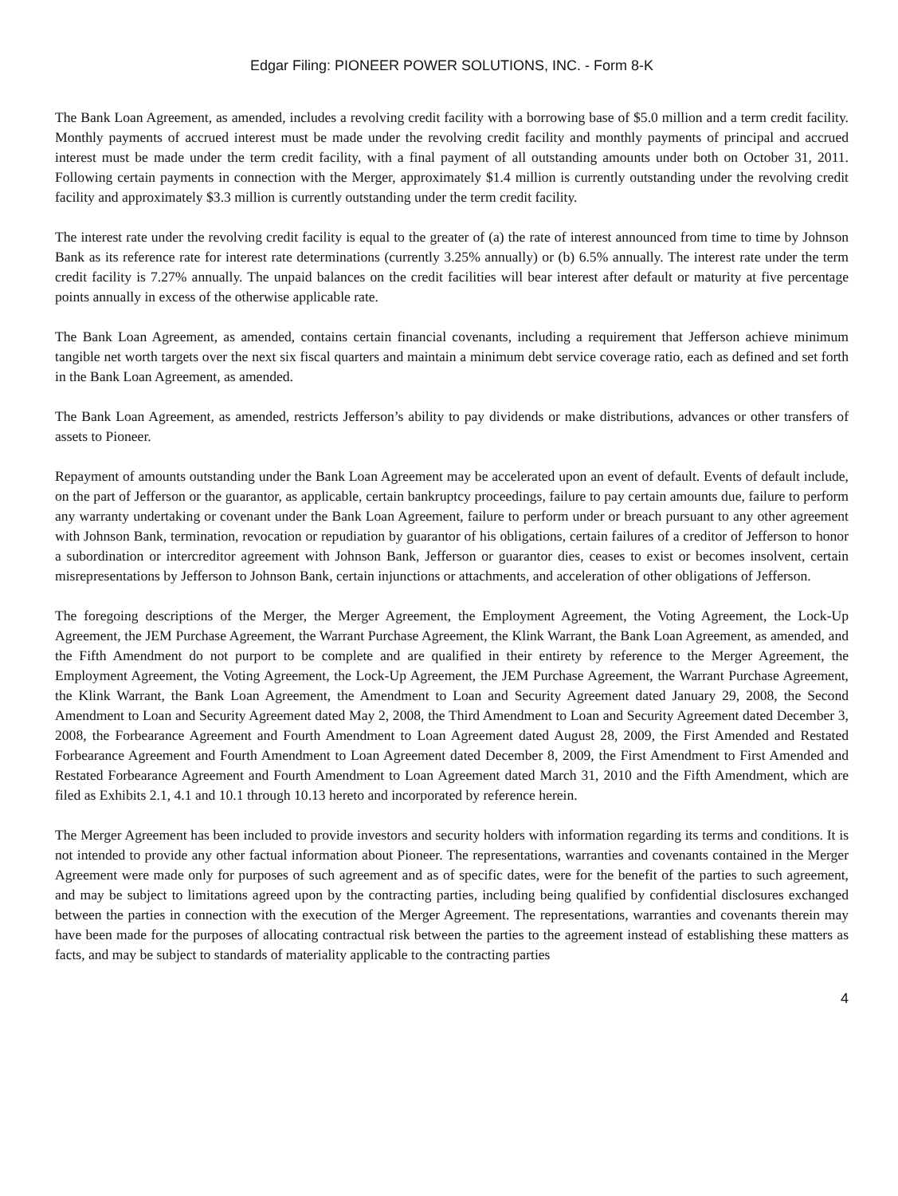Edgar Filing: PIONEER POWER SOLUTIONS, INC. - Form 8-K
The Bank Loan Agreement, as amended, includes a revolving credit facility with a borrowing base of $5.0 million and a term credit facility. Monthly payments of accrued interest must be made under the revolving credit facility and monthly payments of principal and accrued interest must be made under the term credit facility, with a final payment of all outstanding amounts under both on October 31, 2011. Following certain payments in connection with the Merger, approximately $1.4 million is currently outstanding under the revolving credit facility and approximately $3.3 million is currently outstanding under the term credit facility.
The interest rate under the revolving credit facility is equal to the greater of (a) the rate of interest announced from time to time by Johnson Bank as its reference rate for interest rate determinations (currently 3.25% annually) or (b) 6.5% annually. The interest rate under the term credit facility is 7.27% annually. The unpaid balances on the credit facilities will bear interest after default or maturity at five percentage points annually in excess of the otherwise applicable rate.
The Bank Loan Agreement, as amended, contains certain financial covenants, including a requirement that Jefferson achieve minimum tangible net worth targets over the next six fiscal quarters and maintain a minimum debt service coverage ratio, each as defined and set forth in the Bank Loan Agreement, as amended.
The Bank Loan Agreement, as amended, restricts Jefferson’s ability to pay dividends or make distributions, advances or other transfers of assets to Pioneer.
Repayment of amounts outstanding under the Bank Loan Agreement may be accelerated upon an event of default. Events of default include, on the part of Jefferson or the guarantor, as applicable, certain bankruptcy proceedings, failure to pay certain amounts due, failure to perform any warranty undertaking or covenant under the Bank Loan Agreement, failure to perform under or breach pursuant to any other agreement with Johnson Bank, termination, revocation or repudiation by guarantor of his obligations, certain failures of a creditor of Jefferson to honor a subordination or intercreditor agreement with Johnson Bank, Jefferson or guarantor dies, ceases to exist or becomes insolvent, certain misrepresentations by Jefferson to Johnson Bank, certain injunctions or attachments, and acceleration of other obligations of Jefferson.
The foregoing descriptions of the Merger, the Merger Agreement, the Employment Agreement, the Voting Agreement, the Lock-Up Agreement, the JEM Purchase Agreement, the Warrant Purchase Agreement, the Klink Warrant, the Bank Loan Agreement, as amended, and the Fifth Amendment do not purport to be complete and are qualified in their entirety by reference to the Merger Agreement, the Employment Agreement, the Voting Agreement, the Lock-Up Agreement, the JEM Purchase Agreement, the Warrant Purchase Agreement, the Klink Warrant, the Bank Loan Agreement, the Amendment to Loan and Security Agreement dated January 29, 2008, the Second Amendment to Loan and Security Agreement dated May 2, 2008, the Third Amendment to Loan and Security Agreement dated December 3, 2008, the Forbearance Agreement and Fourth Amendment to Loan Agreement dated August 28, 2009, the First Amended and Restated Forbearance Agreement and Fourth Amendment to Loan Agreement dated December 8, 2009, the First Amendment to First Amended and Restated Forbearance Agreement and Fourth Amendment to Loan Agreement dated March 31, 2010 and the Fifth Amendment, which are filed as Exhibits 2.1, 4.1 and 10.1 through 10.13 hereto and incorporated by reference herein.
The Merger Agreement has been included to provide investors and security holders with information regarding its terms and conditions. It is not intended to provide any other factual information about Pioneer. The representations, warranties and covenants contained in the Merger Agreement were made only for purposes of such agreement and as of specific dates, were for the benefit of the parties to such agreement, and may be subject to limitations agreed upon by the contracting parties, including being qualified by confidential disclosures exchanged between the parties in connection with the execution of the Merger Agreement. The representations, warranties and covenants therein may have been made for the purposes of allocating contractual risk between the parties to the agreement instead of establishing these matters as facts, and may be subject to standards of materiality applicable to the contracting parties
4